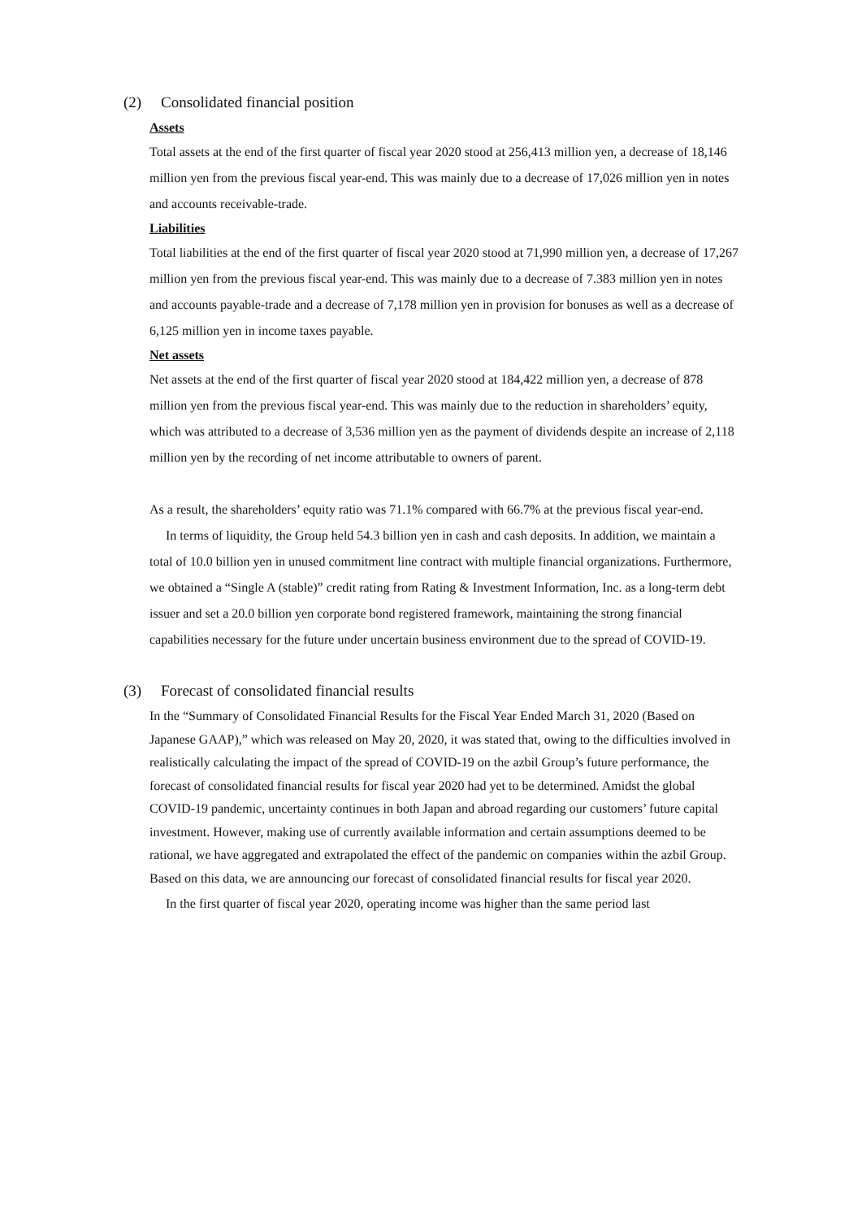(2) Consolidated financial position
Assets
Total assets at the end of the first quarter of fiscal year 2020 stood at 256,413 million yen, a decrease of 18,146 million yen from the previous fiscal year-end. This was mainly due to a decrease of 17,026 million yen in notes and accounts receivable-trade.
Liabilities
Total liabilities at the end of the first quarter of fiscal year 2020 stood at 71,990 million yen, a decrease of 17,267 million yen from the previous fiscal year-end. This was mainly due to a decrease of 7.383 million yen in notes and accounts payable-trade and a decrease of 7,178 million yen in provision for bonuses as well as a decrease of 6,125 million yen in income taxes payable.
Net assets
Net assets at the end of the first quarter of fiscal year 2020 stood at 184,422 million yen, a decrease of 878 million yen from the previous fiscal year-end. This was mainly due to the reduction in shareholders’ equity, which was attributed to a decrease of 3,536 million yen as the payment of dividends despite an increase of 2,118 million yen by the recording of net income attributable to owners of parent.
As a result, the shareholders’ equity ratio was 71.1% compared with 66.7% at the previous fiscal year-end.
In terms of liquidity, the Group held 54.3 billion yen in cash and cash deposits. In addition, we maintain a total of 10.0 billion yen in unused commitment line contract with multiple financial organizations. Furthermore, we obtained a “Single A (stable)” credit rating from Rating & Investment Information, Inc. as a long-term debt issuer and set a 20.0 billion yen corporate bond registered framework, maintaining the strong financial capabilities necessary for the future under uncertain business environment due to the spread of COVID-19.
(3) Forecast of consolidated financial results
In the “Summary of Consolidated Financial Results for the Fiscal Year Ended March 31, 2020 (Based on Japanese GAAP),” which was released on May 20, 2020, it was stated that, owing to the difficulties involved in realistically calculating the impact of the spread of COVID-19 on the azbil Group’s future performance, the forecast of consolidated financial results for fiscal year 2020 had yet to be determined. Amidst the global COVID-19 pandemic, uncertainty continues in both Japan and abroad regarding our customers’ future capital investment. However, making use of currently available information and certain assumptions deemed to be rational, we have aggregated and extrapolated the effect of the pandemic on companies within the azbil Group. Based on this data, we are announcing our forecast of consolidated financial results for fiscal year 2020.
In the first quarter of fiscal year 2020, operating income was higher than the same period last